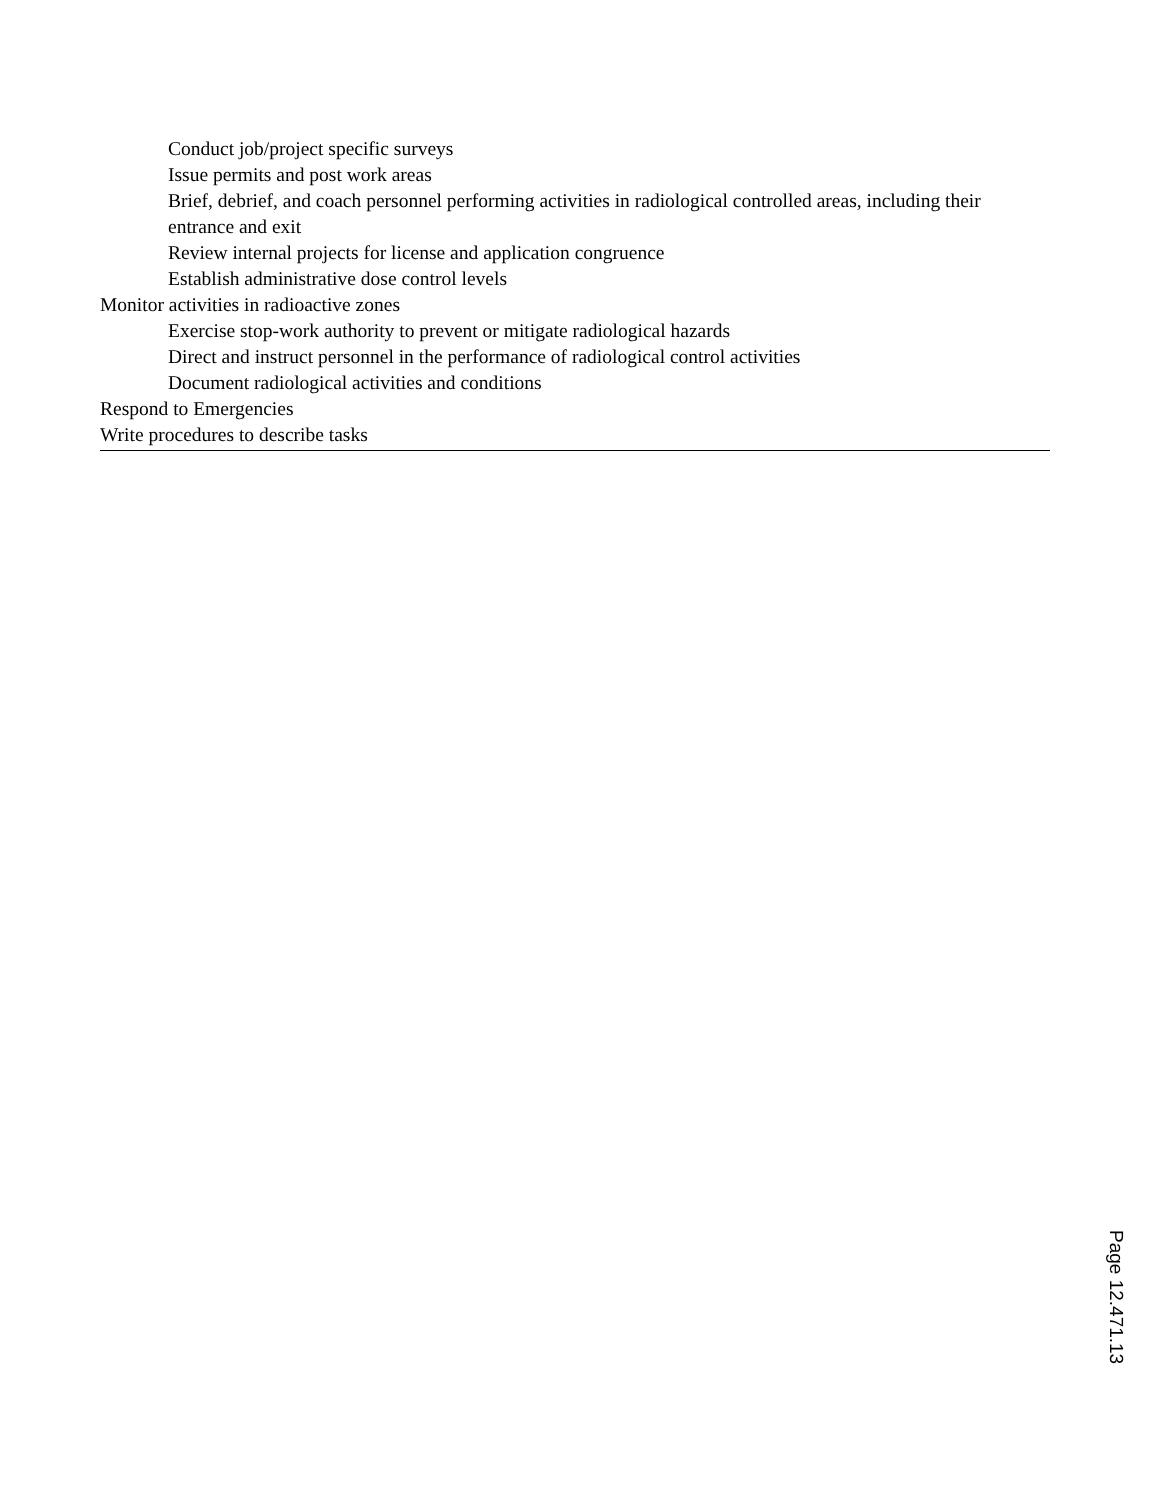Conduct job/project specific surveys
Issue permits and post work areas
Brief, debrief, and coach personnel performing activities in radiological controlled areas, including their entrance and exit
Review internal projects for license and application congruence
Establish administrative dose control levels
Monitor activities in radioactive zones
Exercise stop-work authority to prevent or mitigate radiological hazards
Direct and instruct personnel in the performance of radiological control activities
Document radiological activities and conditions
Respond to Emergencies
Write procedures to describe tasks
Page 12.471.13